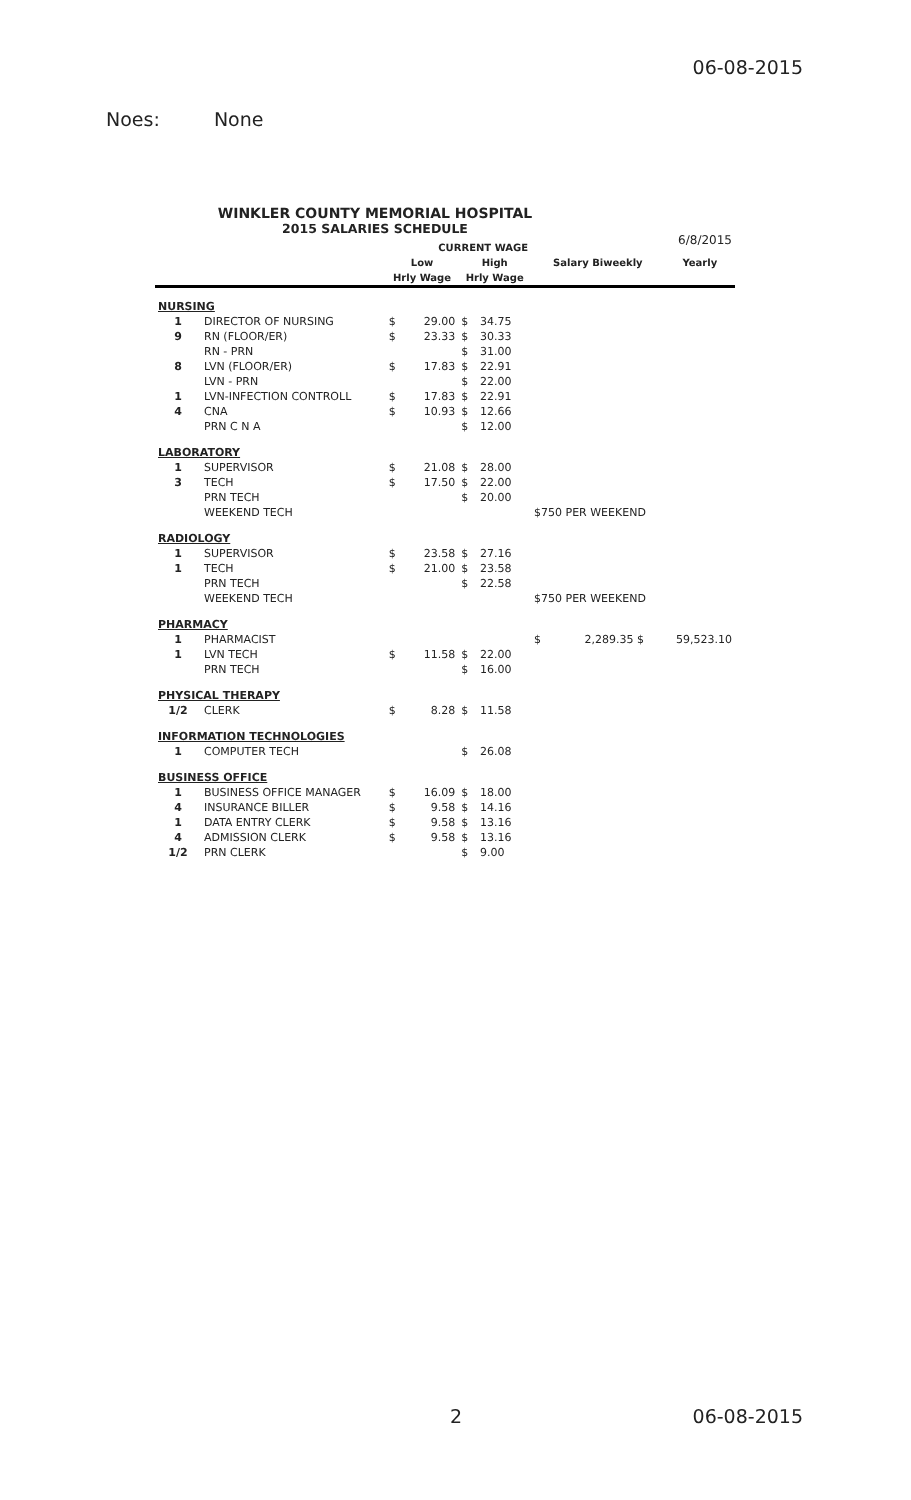06-08-2015
Noes: None
WINKLER COUNTY MEMORIAL HOSPITAL
2015 SALARIES SCHEDULE
6/8/2015
| | | CURRENT WAGE | | | | | |
| --- | --- | --- | --- | --- | --- | --- | --- |
| | | Low | | High | | Salary Biweekly | Yearly |
| | | Hrly Wage | | Hrly Wage | | | |
| NURSING | | | | | | | |
| 1 | DIRECTOR OF NURSING | $ | 29.00 | $ | 34.75 | | |
| 9 | RN (FLOOR/ER) | $ | 23.33 | $ | 30.33 | | |
| | RN - PRN | | | $ | 31.00 | | |
| 8 | LVN (FLOOR/ER) | $ | 17.83 | $ | 22.91 | | |
| | LVN - PRN | | | $ | 22.00 | | |
| 1 | LVN-INFECTION CONTROLL | $ | 17.83 | $ | 22.91 | | |
| 4 | CNA | $ | 10.93 | $ | 12.66 | | |
| | PRN C N A | | | $ | 12.00 | | |
| LABORATORY | | | | | | | |
| 1 | SUPERVISOR | $ | 21.08 | $ | 28.00 | | |
| 3 | TECH | $ | 17.50 | $ | 22.00 | | |
| | PRN TECH | | | $ | 20.00 | | |
| | WEEKEND TECH | | | | | $750 PER WEEKEND | |
| RADIOLOGY | | | | | | | |
| 1 | SUPERVISOR | $ | 23.58 | $ | 27.16 | | |
| 1 | TECH | $ | 21.00 | $ | 23.58 | | |
| | PRN TECH | | | $ | 22.58 | | |
| | WEEKEND TECH | | | | | $750 PER WEEKEND | |
| PHARMACY | | | | | | | |
| 1 | PHARMACIST | | | | | $ 2,289.35 $ | 59,523.10 |
| 1 | LVN TECH | $ | 11.58 | $ | 22.00 | | |
| | PRN TECH | | | $ | 16.00 | | |
| PHYSICAL THERAPY | | | | | | | |
| 1/2 | CLERK | $ | 8.28 | $ | 11.58 | | |
| INFORMATION TECHNOLOGIES | | | | | | | |
| 1 | COMPUTER TECH | | | $ | 26.08 | | |
| BUSINESS OFFICE | | | | | | | |
| 1 | BUSINESS OFFICE MANAGER | $ | 16.09 | $ | 18.00 | | |
| 4 | INSURANCE BILLER | $ | 9.58 | $ | 14.16 | | |
| 1 | DATA ENTRY CLERK | $ | 9.58 | $ | 13.16 | | |
| 4 | ADMISSION CLERK | $ | 9.58 | $ | 13.16 | | |
| 1/2 | PRN CLERK | | | $ | 9.00 | | |
2 06-08-2015